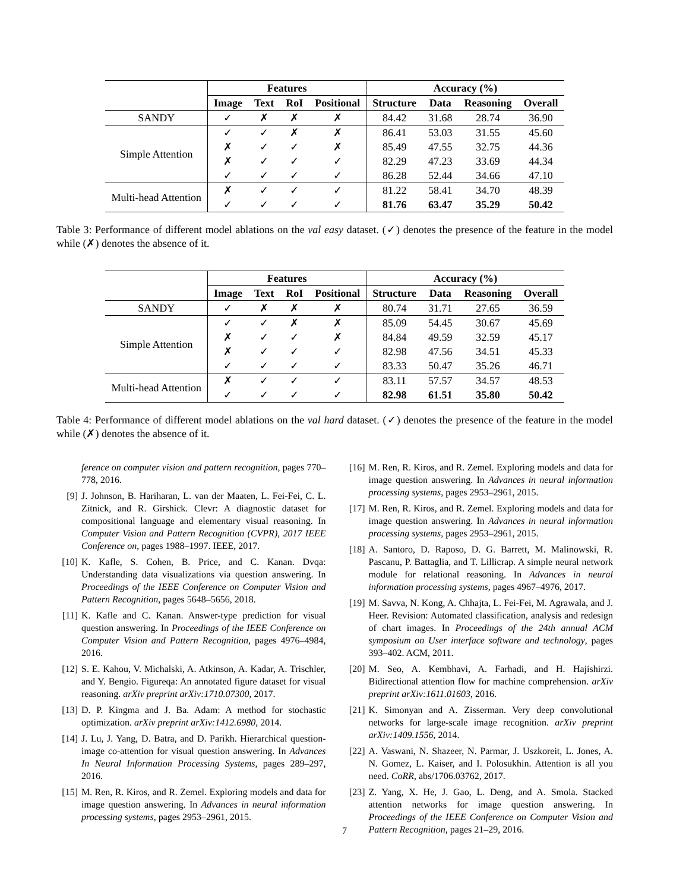| | Features | | | | Accuracy (%) | | | |
| --- | --- | --- | --- | --- | --- | --- | --- | --- |
| | Image | Text | RoI | Positional | Structure | Data | Reasoning | Overall |
| SANDY | ✓ | ✗ | ✗ | ✗ | 84.42 | 31.68 | 28.74 | 36.90 |
| Simple Attention | ✓ | ✓ | ✗ | ✗ | 86.41 | 53.03 | 31.55 | 45.60 |
| | ✗ | ✓ | ✓ | ✗ | 85.49 | 47.55 | 32.75 | 44.36 |
| | ✗ | ✓ | ✓ | ✓ | 82.29 | 47.23 | 33.69 | 44.34 |
| | ✓ | ✓ | ✓ | ✓ | 86.28 | 52.44 | 34.66 | 47.10 |
| Multi-head Attention | ✗ | ✓ | ✓ | ✓ | 81.22 | 58.41 | 34.70 | 48.39 |
| | ✓ | ✓ | ✓ | ✓ | 81.76 | 63.47 | 35.29 | 50.42 |
Table 3: Performance of different model ablations on the val easy dataset. (✓) denotes the presence of the feature in the model while (✗) denotes the absence of it.
| | Features | | | | Accuracy (%) | | | |
| --- | --- | --- | --- | --- | --- | --- | --- | --- |
| | Image | Text | RoI | Positional | Structure | Data | Reasoning | Overall |
| SANDY | ✓ | ✗ | ✗ | ✗ | 80.74 | 31.71 | 27.65 | 36.59 |
| Simple Attention | ✓ | ✓ | ✗ | ✗ | 85.09 | 54.45 | 30.67 | 45.69 |
| | ✗ | ✓ | ✓ | ✗ | 84.84 | 49.59 | 32.59 | 45.17 |
| | ✗ | ✓ | ✓ | ✓ | 82.98 | 47.56 | 34.51 | 45.33 |
| | ✓ | ✓ | ✓ | ✓ | 83.33 | 50.47 | 35.26 | 46.71 |
| Multi-head Attention | ✗ | ✓ | ✓ | ✓ | 83.11 | 57.57 | 34.57 | 48.53 |
| | ✓ | ✓ | ✓ | ✓ | 82.98 | 61.51 | 35.80 | 50.42 |
Table 4: Performance of different model ablations on the val hard dataset. (✓) denotes the presence of the feature in the model while (✗) denotes the absence of it.
ference on computer vision and pattern recognition, pages 770–778, 2016.
[9] J. Johnson, B. Hariharan, L. van der Maaten, L. Fei-Fei, C. L. Zitnick, and R. Girshick. Clevr: A diagnostic dataset for compositional language and elementary visual reasoning. In Computer Vision and Pattern Recognition (CVPR), 2017 IEEE Conference on, pages 1988–1997. IEEE, 2017.
[10] K. Kafle, S. Cohen, B. Price, and C. Kanan. Dvqa: Understanding data visualizations via question answering. In Proceedings of the IEEE Conference on Computer Vision and Pattern Recognition, pages 5648–5656, 2018.
[11] K. Kafle and C. Kanan. Answer-type prediction for visual question answering. In Proceedings of the IEEE Conference on Computer Vision and Pattern Recognition, pages 4976–4984, 2016.
[12] S. E. Kahou, V. Michalski, A. Atkinson, A. Kadar, A. Trischler, and Y. Bengio. Figureqa: An annotated figure dataset for visual reasoning. arXiv preprint arXiv:1710.07300, 2017.
[13] D. P. Kingma and J. Ba. Adam: A method for stochastic optimization. arXiv preprint arXiv:1412.6980, 2014.
[14] J. Lu, J. Yang, D. Batra, and D. Parikh. Hierarchical question-image co-attention for visual question answering. In Advances In Neural Information Processing Systems, pages 289–297, 2016.
[15] M. Ren, R. Kiros, and R. Zemel. Exploring models and data for image question answering. In Advances in neural information processing systems, pages 2953–2961, 2015.
[16] M. Ren, R. Kiros, and R. Zemel. Exploring models and data for image question answering. In Advances in neural information processing systems, pages 2953–2961, 2015.
[17] M. Ren, R. Kiros, and R. Zemel. Exploring models and data for image question answering. In Advances in neural information processing systems, pages 2953–2961, 2015.
[18] A. Santoro, D. Raposo, D. G. Barrett, M. Malinowski, R. Pascanu, P. Battaglia, and T. Lillicrap. A simple neural network module for relational reasoning. In Advances in neural information processing systems, pages 4967–4976, 2017.
[19] M. Savva, N. Kong, A. Chhajta, L. Fei-Fei, M. Agrawala, and J. Heer. Revision: Automated classification, analysis and redesign of chart images. In Proceedings of the 24th annual ACM symposium on User interface software and technology, pages 393–402. ACM, 2011.
[20] M. Seo, A. Kembhavi, A. Farhadi, and H. Hajishirzi. Bidirectional attention flow for machine comprehension. arXiv preprint arXiv:1611.01603, 2016.
[21] K. Simonyan and A. Zisserman. Very deep convolutional networks for large-scale image recognition. arXiv preprint arXiv:1409.1556, 2014.
[22] A. Vaswani, N. Shazeer, N. Parmar, J. Uszkoreit, L. Jones, A. N. Gomez, L. Kaiser, and I. Polosukhin. Attention is all you need. CoRR, abs/1706.03762, 2017.
[23] Z. Yang, X. He, J. Gao, L. Deng, and A. Smola. Stacked attention networks for image question answering. In Proceedings of the IEEE Conference on Computer Vision and Pattern Recognition, pages 21–29, 2016.
7